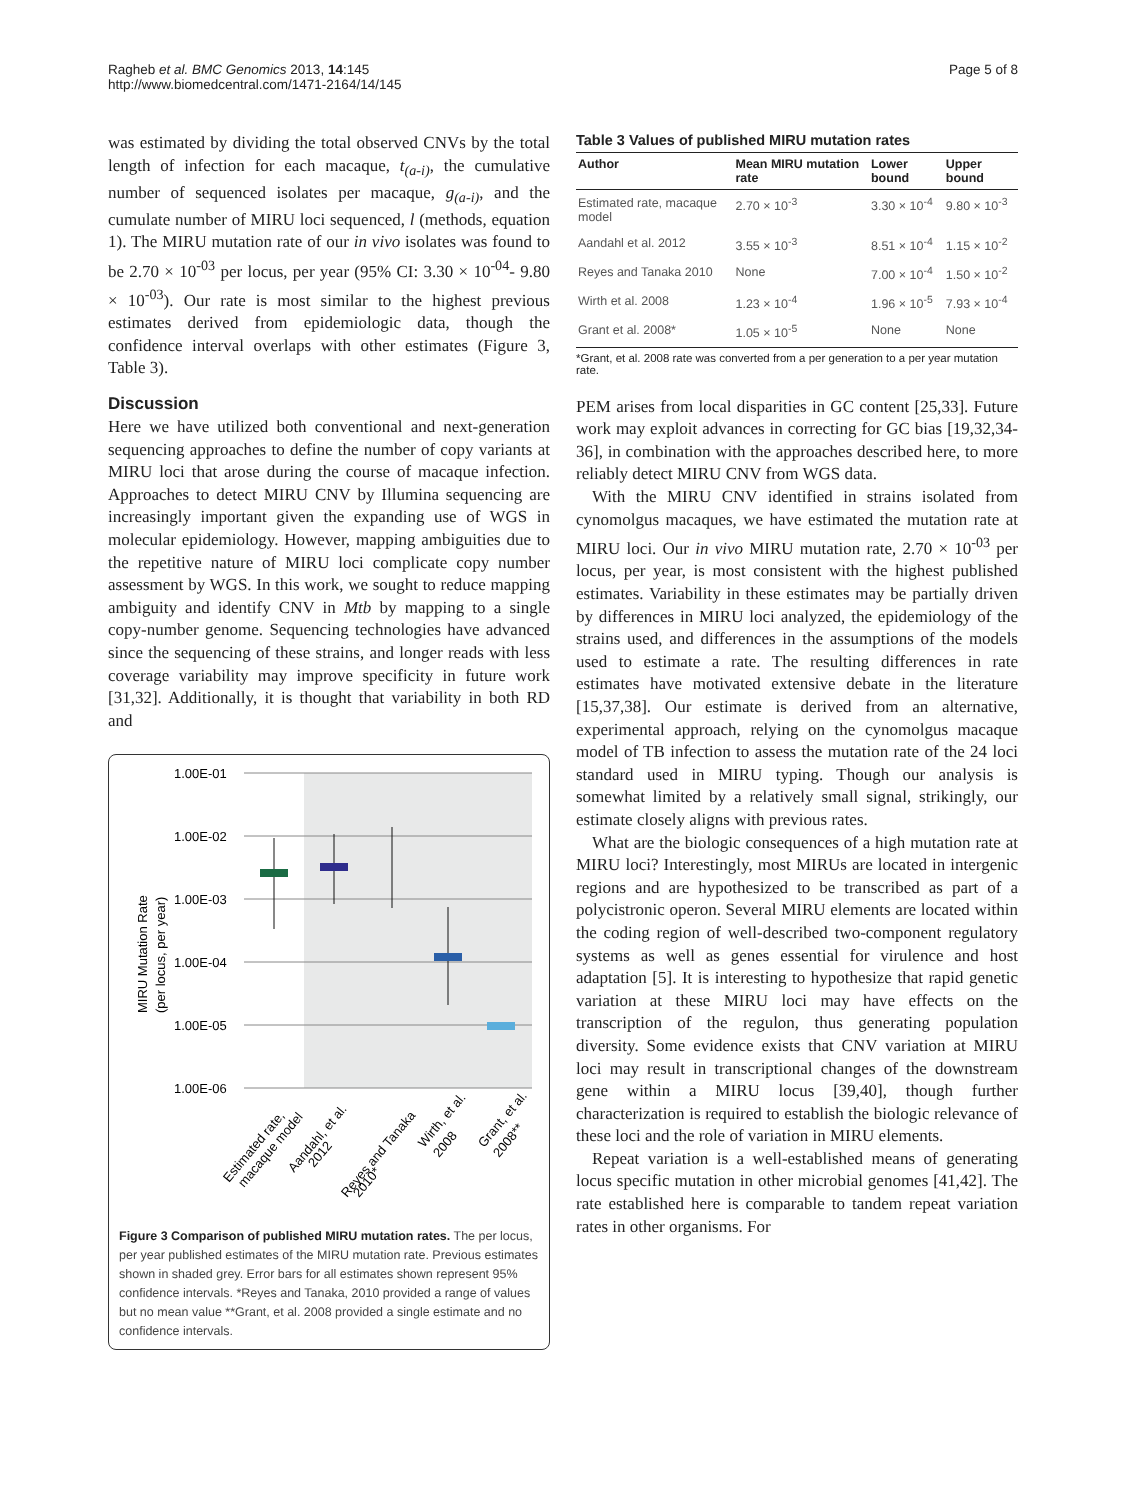Ragheb et al. BMC Genomics 2013, 14:145
http://www.biomedcentral.com/1471-2164/14/145
Page 5 of 8
was estimated by dividing the total observed CNVs by the total length of infection for each macaque, t<sub>(a-i)</sub>, the cumulative number of sequenced isolates per macaque, g<sub>(a-i)</sub>, and the cumulate number of MIRU loci sequenced, l (methods, equation 1). The MIRU mutation rate of our in vivo isolates was found to be 2.70 × 10<sup>-03</sup> per locus, per year (95% CI: 3.30 × 10<sup>-04</sup>- 9.80 × 10<sup>-03</sup>). Our rate is most similar to the highest previous estimates derived from epidemiologic data, though the confidence interval overlaps with other estimates (Figure 3, Table 3).
Discussion
Here we have utilized both conventional and next-generation sequencing approaches to define the number of copy variants at MIRU loci that arose during the course of macaque infection. Approaches to detect MIRU CNV by Illumina sequencing are increasingly important given the expanding use of WGS in molecular epidemiology. However, mapping ambiguities due to the repetitive nature of MIRU loci complicate copy number assessment by WGS. In this work, we sought to reduce mapping ambiguity and identify CNV in Mtb by mapping to a single copy-number genome. Sequencing technologies have advanced since the sequencing of these strains, and longer reads with less coverage variability may improve specificity in future work [31,32]. Additionally, it is thought that variability in both RD and
1.00E-01
1.00E-02
1.00E-03
1.00E-04
1.00E-05
1.00E-06
MIRU Mutation Rate
(per locus, per year)
Estimated rate,
macaque model
Aandahl, et al.
2012
Reyes and Tanaka
2010*
Wirth, et al.
2008
Grant, et al.
2008**
Figure 3 Comparison of published MIRU mutation rates. The per locus, per year published estimates of the MIRU mutation rate. Previous estimates shown in shaded grey. Error bars for all estimates shown represent 95% confidence intervals. *Reyes and Tanaka, 2010 provided a range of values but no mean value **Grant, et al. 2008 provided a single estimate and no confidence intervals.
Table 3 Values of published MIRU mutation rates
| Author | Mean MIRU mutation rate | Lower bound | Upper bound |
| --- | --- | --- | --- |
| Estimated rate, macaque model | 2.70 × 10<sup>-3</sup> | 3.30 × 10<sup>-4</sup> | 9.80 × 10<sup>-3</sup> |
| Aandahl et al. 2012 | 3.55 × 10<sup>-3</sup> | 8.51 × 10<sup>-4</sup> | 1.15 × 10<sup>-2</sup> |
| Reyes and Tanaka 2010 | None | 7.00 × 10<sup>-4</sup> | 1.50 × 10<sup>-2</sup> |
| Wirth et al. 2008 | 1.23 × 10<sup>-4</sup> | 1.96 × 10<sup>-5</sup> | 7.93 × 10<sup>-4</sup> |
| Grant et al. 2008* | 1.05 × 10<sup>-5</sup> | None | None |
*Grant, et al. 2008 rate was converted from a per generation to a per year mutation rate.
PEM arises from local disparities in GC content [25,33]. Future work may exploit advances in correcting for GC bias [19,32,34-36], in combination with the approaches described here, to more reliably detect MIRU CNV from WGS data.
With the MIRU CNV identified in strains isolated from cynomolgus macaques, we have estimated the mutation rate at MIRU loci. Our in vivo MIRU mutation rate, 2.70 × 10<sup>-03</sup> per locus, per year, is most consistent with the highest published estimates. Variability in these estimates may be partially driven by differences in MIRU loci analyzed, the epidemiology of the strains used, and differences in the assumptions of the models used to estimate a rate. The resulting differences in rate estimates have motivated extensive debate in the literature [15,37,38]. Our estimate is derived from an alternative, experimental approach, relying on the cynomolgus macaque model of TB infection to assess the mutation rate of the 24 loci standard used in MIRU typing. Though our analysis is somewhat limited by a relatively small signal, strikingly, our estimate closely aligns with previous rates.
What are the biologic consequences of a high mutation rate at MIRU loci? Interestingly, most MIRUs are located in intergenic regions and are hypothesized to be transcribed as part of a polycistronic operon. Several MIRU elements are located within the coding region of well-described two-component regulatory systems as well as genes essential for virulence and host adaptation [5]. It is interesting to hypothesize that rapid genetic variation at these MIRU loci may have effects on the transcription of the regulon, thus generating population diversity. Some evidence exists that CNV variation at MIRU loci may result in transcriptional changes of the downstream gene within a MIRU locus [39,40], though further characterization is required to establish the biologic relevance of these loci and the role of variation in MIRU elements.
Repeat variation is a well-established means of generating locus specific mutation in other microbial genomes [41,42]. The rate established here is comparable to tandem repeat variation rates in other organisms. For